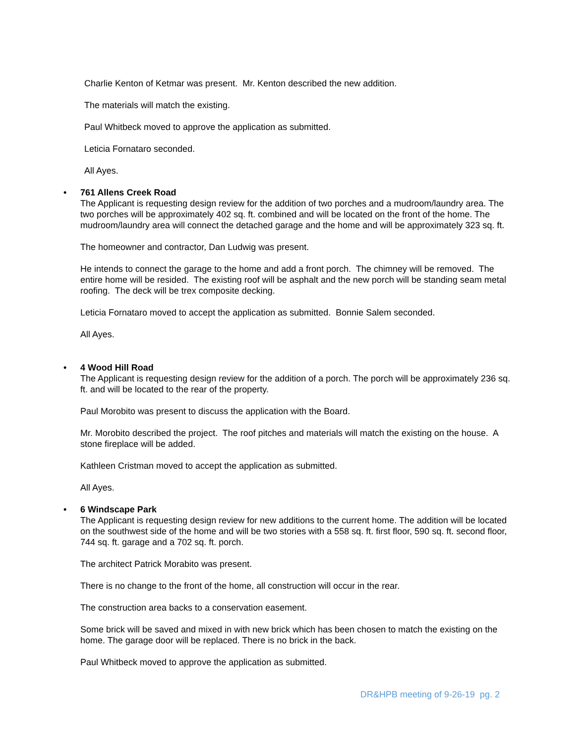Charlie Kenton of Ketmar was present. Mr. Kenton described the new addition.
The materials will match the existing.
Paul Whitbeck moved to approve the application as submitted.
Leticia Fornataro seconded.
All Ayes.
• 761 Allens Creek Road
The Applicant is requesting design review for the addition of two porches and a mudroom/laundry area. The two porches will be approximately 402 sq. ft. combined and will be located on the front of the home. The mudroom/laundry area will connect the detached garage and the home and will be approximately 323 sq. ft.
The homeowner and contractor, Dan Ludwig was present.
He intends to connect the garage to the home and add a front porch. The chimney will be removed. The entire home will be resided. The existing roof will be asphalt and the new porch will be standing seam metal roofing. The deck will be trex composite decking.
Leticia Fornataro moved to accept the application as submitted. Bonnie Salem seconded.
All Ayes.
• 4 Wood Hill Road
The Applicant is requesting design review for the addition of a porch. The porch will be approximately 236 sq. ft. and will be located to the rear of the property.
Paul Morobito was present to discuss the application with the Board.
Mr. Morobito described the project. The roof pitches and materials will match the existing on the house. A stone fireplace will be added.
Kathleen Cristman moved to accept the application as submitted.
All Ayes.
• 6 Windscape Park
The Applicant is requesting design review for new additions to the current home. The addition will be located on the southwest side of the home and will be two stories with a 558 sq. ft. first floor, 590 sq. ft. second floor, 744 sq. ft. garage and a 702 sq. ft. porch.
The architect Patrick Morabito was present.
There is no change to the front of the home, all construction will occur in the rear.
The construction area backs to a conservation easement.
Some brick will be saved and mixed in with new brick which has been chosen to match the existing on the home. The garage door will be replaced. There is no brick in the back.
Paul Whitbeck moved to approve the application as submitted.
DR&HPB meeting of 9-26-19 pg. 2